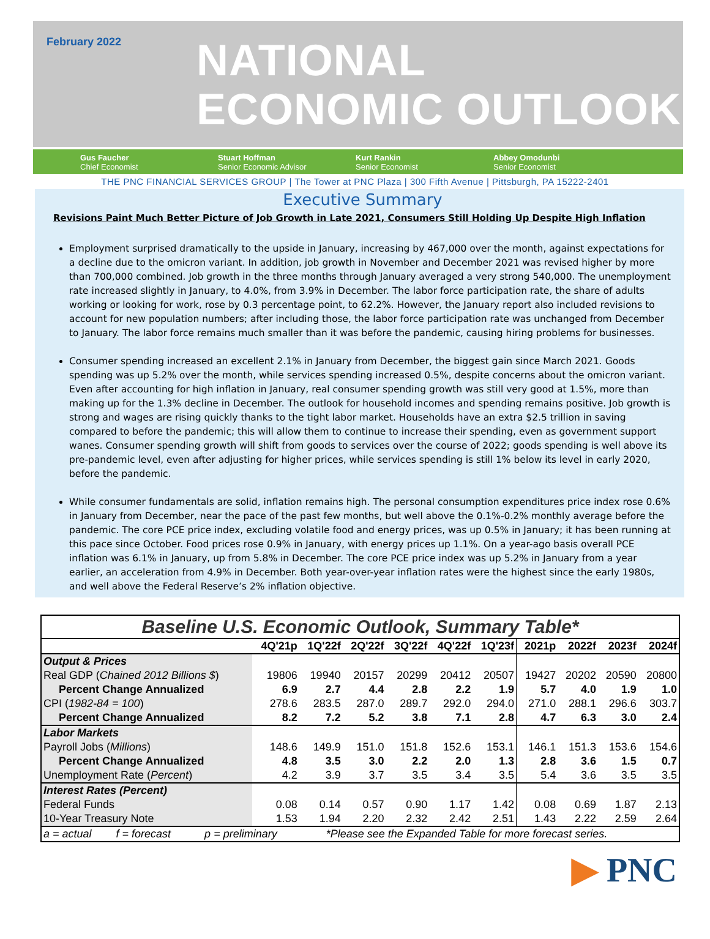February 2022
NATIONAL
ECONOMIC OUTLOOK
Gus Faucher
Chief Economist
Stuart Hoffman
Senior Economic Advisor
Kurt Rankin
Senior Economist
Abbey Omodunbi
Senior Economist
THE PNC FINANCIAL SERVICES GROUP | The Tower at PNC Plaza | 300 Fifth Avenue | Pittsburgh, PA 15222-2401
Executive Summary
Revisions Paint Much Better Picture of Job Growth in Late 2021, Consumers Still Holding Up Despite High Inflation
Employment surprised dramatically to the upside in January, increasing by 467,000 over the month, against expectations for a decline due to the omicron variant. In addition, job growth in November and December 2021 was revised higher by more than 700,000 combined. Job growth in the three months through January averaged a very strong 540,000. The unemployment rate increased slightly in January, to 4.0%, from 3.9% in December. The labor force participation rate, the share of adults working or looking for work, rose by 0.3 percentage point, to 62.2%. However, the January report also included revisions to account for new population numbers; after including those, the labor force participation rate was unchanged from December to January. The labor force remains much smaller than it was before the pandemic, causing hiring problems for businesses.
Consumer spending increased an excellent 2.1% in January from December, the biggest gain since March 2021. Goods spending was up 5.2% over the month, while services spending increased 0.5%, despite concerns about the omicron variant. Even after accounting for high inflation in January, real consumer spending growth was still very good at 1.5%, more than making up for the 1.3% decline in December. The outlook for household incomes and spending remains positive. Job growth is strong and wages are rising quickly thanks to the tight labor market. Households have an extra $2.5 trillion in saving compared to before the pandemic; this will allow them to continue to increase their spending, even as government support wanes. Consumer spending growth will shift from goods to services over the course of 2022; goods spending is well above its pre-pandemic level, even after adjusting for higher prices, while services spending is still 1% below its level in early 2020, before the pandemic.
While consumer fundamentals are solid, inflation remains high. The personal consumption expenditures price index rose 0.6% in January from December, near the pace of the past few months, but well above the 0.1%-0.2% monthly average before the pandemic. The core PCE price index, excluding volatile food and energy prices, was up 0.5% in January; it has been running at this pace since October. Food prices rose 0.9% in January, with energy prices up 1.1%. On a year-ago basis overall PCE inflation was 6.1% in January, up from 5.8% in December. The core PCE price index was up 5.2% in January from a year earlier, an acceleration from 4.9% in December. Both year-over-year inflation rates were the highest since the early 1980s, and well above the Federal Reserve’s 2% inflation objective.
| Baseline U.S. Economic Outlook, Summary Table* | | | | | | | | | | |
| | 4Q'21p | 1Q'22f | 2Q'22f | 3Q'22f | 4Q'22f | 1Q'23f | 2021p | 2022f | 2023f | 2024f |
| Output & Prices | | | | | | | | | | |
| Real GDP ( Chained 2012 Billions $ ) | 19806 | 19940 | 20157 | 20299 | 20412 | 20507 | 19427 | 20202 | 20590 | 20800 |
| Percent Change Annualized | 6.9 | 2.7 | 4.4 | 2.8 | 2.2 | 1.9 | 5.7 | 4.0 | 1.9 | 1.0 |
| CPI ( 1982-84 = 100 ) | 278.6 | 283.5 | 287.0 | 289.7 | 292.0 | 294.0 | 271.0 | 288.1 | 296.6 | 303.7 |
| Percent Change Annualized | 8.2 | 7.2 | 5.2 | 3.8 | 7.1 | 2.8 | 4.7 | 6.3 | 3.0 | 2.4 |
| Labor Markets | | | | | | | | | | |
| Payroll Jobs ( Millions ) | 148.6 | 149.9 | 151.0 | 151.8 | 152.6 | 153.1 | 146.1 | 151.3 | 153.6 | 154.6 |
| Percent Change Annualized | 4.8 | 3.5 | 3.0 | 2.2 | 2.0 | 1.3 | 2.8 | 3.6 | 1.5 | 0.7 |
| Unemployment Rate ( Percent ) | 4.2 | 3.9 | 3.7 | 3.5 | 3.4 | 3.5 | 5.4 | 3.6 | 3.5 | 3.5 |
| Interest Rates (Percent) | | | | | | | | | | |
| Federal Funds | 0.08 | 0.14 | 0.57 | 0.90 | 1.17 | 1.42 | 0.08 | 0.69 | 1.87 | 2.13 |
| 10-Year Treasury Note | 1.53 | 1.94 | 2.20 | 2.32 | 2.42 | 2.51 | 1.43 | 2.22 | 2.59 | 2.64 |
| a = actual f = forecast p = preliminary *Please see the Expanded Table for more forecast series. | | | | | | | | | | |
▶ PNC